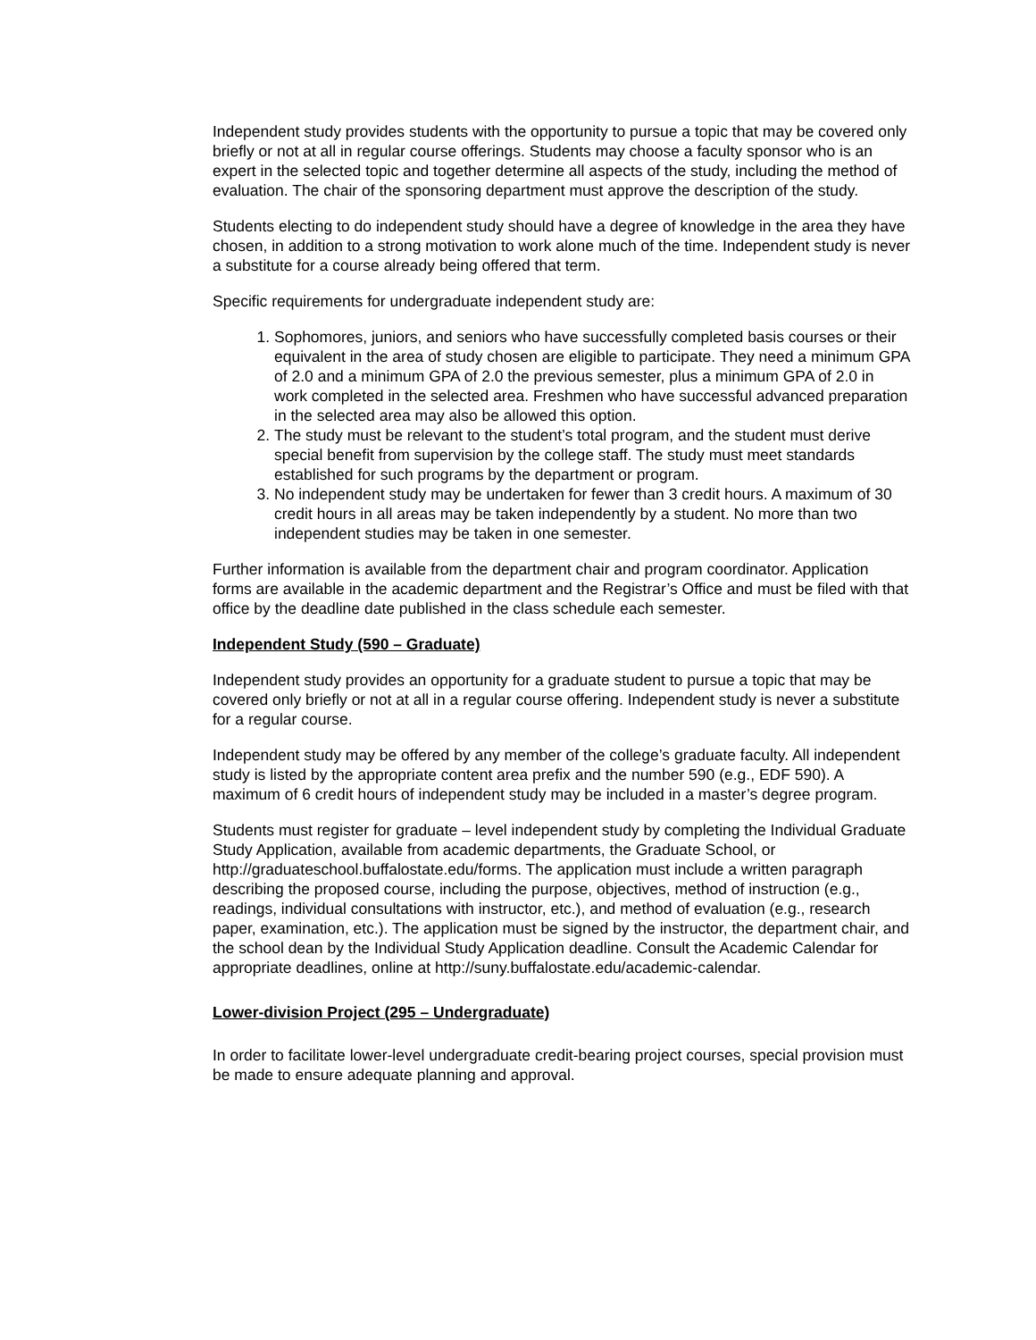Independent study provides students with the opportunity to pursue a topic that may be covered only briefly or not at all in regular course offerings. Students may choose a faculty sponsor who is an expert in the selected topic and together determine all aspects of the study, including the method of evaluation. The chair of the sponsoring department must approve the description of the study.
Students electing to do independent study should have a degree of knowledge in the area they have chosen, in addition to a strong motivation to work alone much of the time. Independent study is never a substitute for a course already being offered that term.
Specific requirements for undergraduate independent study are:
1. Sophomores, juniors, and seniors who have successfully completed basis courses or their equivalent in the area of study chosen are eligible to participate. They need a minimum GPA of 2.0 and a minimum GPA of 2.0 the previous semester, plus a minimum GPA of 2.0 in work completed in the selected area. Freshmen who have successful advanced preparation in the selected area may also be allowed this option.
2. The study must be relevant to the student’s total program, and the student must derive special benefit from supervision by the college staff. The study must meet standards established for such programs by the department or program.
3. No independent study may be undertaken for fewer than 3 credit hours. A maximum of 30 credit hours in all areas may be taken independently by a student. No more than two independent studies may be taken in one semester.
Further information is available from the department chair and program coordinator. Application forms are available in the academic department and the Registrar’s Office and must be filed with that office by the deadline date published in the class schedule each semester.
Independent Study (590 – Graduate)
Independent study provides an opportunity for a graduate student to pursue a topic that may be covered only briefly or not at all in a regular course offering. Independent study is never a substitute for a regular course.
Independent study may be offered by any member of the college’s graduate faculty. All independent study is listed by the appropriate content area prefix and the number 590 (e.g., EDF 590). A maximum of 6 credit hours of independent study may be included in a master’s degree program.
Students must register for graduate – level independent study by completing the Individual Graduate Study Application, available from academic departments, the Graduate School, or http://graduateschool.buffalostate.edu/forms. The application must include a written paragraph describing the proposed course, including the purpose, objectives, method of instruction (e.g., readings, individual consultations with instructor, etc.), and method of evaluation (e.g., research paper, examination, etc.). The application must be signed by the instructor, the department chair, and the school dean by the Individual Study Application deadline. Consult the Academic Calendar for appropriate deadlines, online at http://suny.buffalostate.edu/academic-calendar.
Lower-division Project (295 – Undergraduate)
In order to facilitate lower-level undergraduate credit-bearing project courses, special provision must be made to ensure adequate planning and approval.